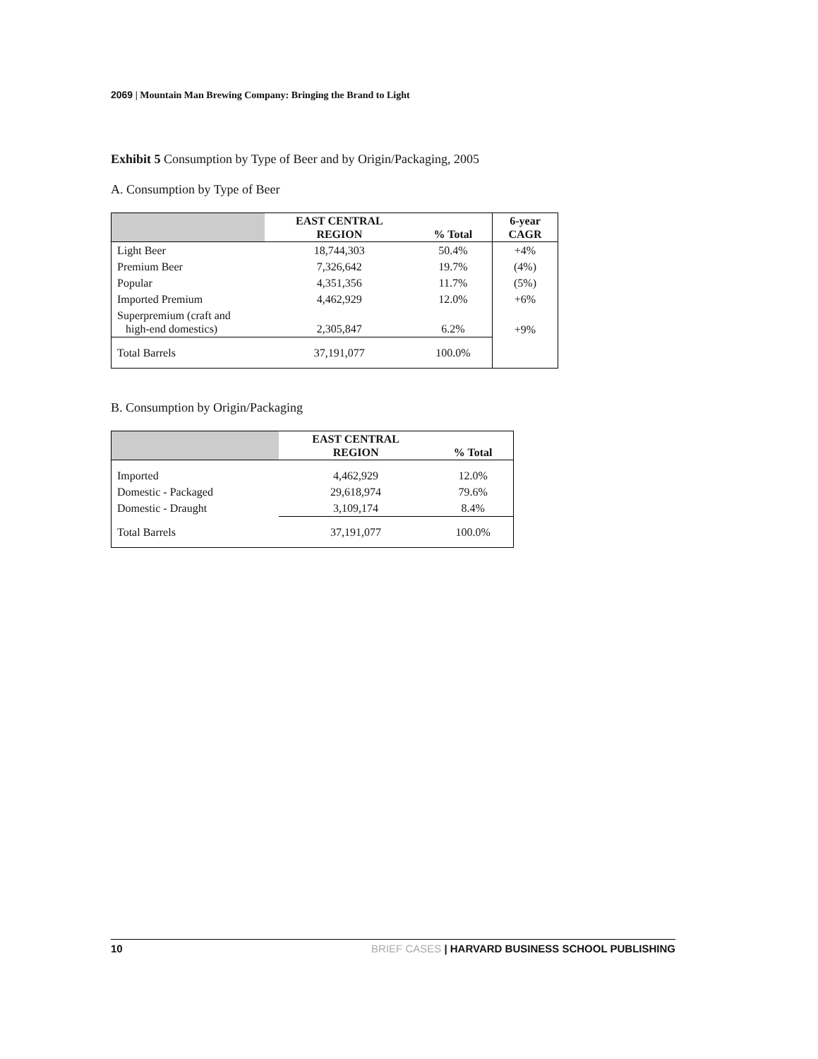2069 | Mountain Man Brewing Company: Bringing the Brand to Light
Exhibit 5 Consumption by Type of Beer and by Origin/Packaging, 2005
A. Consumption by Type of Beer
| | EAST CENTRAL REGION | % Total | 6-year CAGR |
| --- | --- | --- | --- |
| Light Beer | 18,744,303 | 50.4% | +4% |
| Premium Beer | 7,326,642 | 19.7% | (4%) |
| Popular | 4,351,356 | 11.7% | (5%) |
| Imported Premium | 4,462,929 | 12.0% | +6% |
| Superpremium (craft and high-end domestics) | 2,305,847 | 6.2% | +9% |
| Total Barrels | 37,191,077 | 100.0% | |
B. Consumption by Origin/Packaging
| | EAST CENTRAL REGION | % Total |
| --- | --- | --- |
| Imported | 4,462,929 | 12.0% |
| Domestic - Packaged | 29,618,974 | 79.6% |
| Domestic - Draught | 3,109,174 | 8.4% |
| Total Barrels | 37,191,077 | 100.0% |
10 BRIEF CASES | HARVARD BUSINESS SCHOOL PUBLISHING